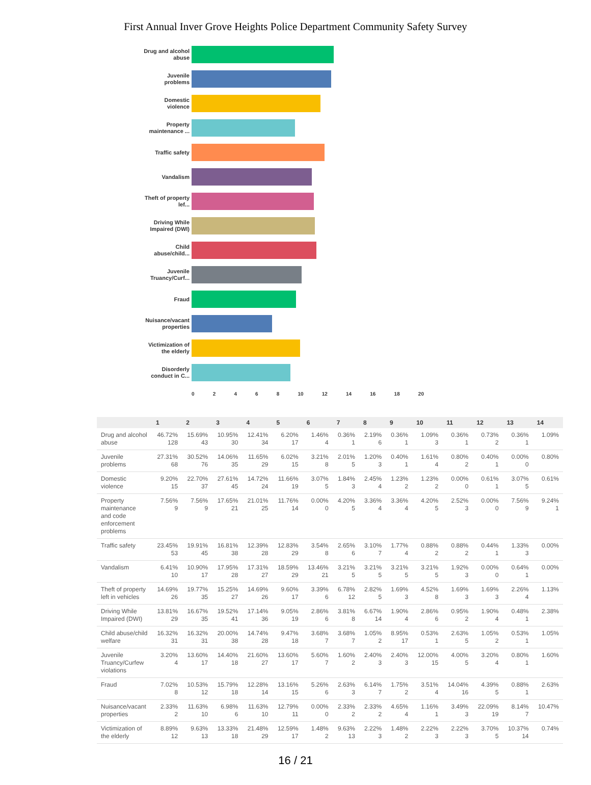First Annual Inver Grove Heights Police Department Community Safety Survey
Drug and alcohol abuse
Juvenile problems
Domestic violence
Property maintenance ...
Traffic safety
Vandalism
Theft of property lef...
Driving While Impaired (DWI)
Child abuse/child...
Juvenile Truancy/Curf...
Fraud
Nuisance/vacant properties
Victimization of the elderly
Disorderly conduct in C...
0 2 4 6 8 10 12 14 16 18 20
| | 1 | 2 | 3 | 4 | 5 | 6 | 7 | 8 | 9 | 10 | 11 | 12 | 13 | 14 |
| --- | --- | --- | --- | --- | --- | --- | --- | --- | --- | --- | --- | --- | --- | --- |
| Drug and alcohol abuse | 46.72% 128 | 15.69% 43 | 10.95% 30 | 12.41% 34 | 6.20% 17 | 1.46% 4 | 0.36% 1 | 2.19% 6 | 0.36% 1 | 1.09% 3 | 0.36% 1 | 0.73% 2 | 0.36% 1 | 1.09% |
| Juvenile problems | 27.31% 68 | 30.52% 76 | 14.06% 35 | 11.65% 29 | 6.02% 15 | 3.21% 8 | 2.01% 5 | 1.20% 3 | 0.40% 1 | 1.61% 4 | 0.80% 2 | 0.40% 1 | 0.00% 0 | 0.80% |
| Domestic violence | 9.20% 15 | 22.70% 37 | 27.61% 45 | 14.72% 24 | 11.66% 19 | 3.07% 5 | 1.84% 3 | 2.45% 4 | 1.23% 2 | 1.23% 2 | 0.00% 0 | 0.61% 1 | 3.07% 5 | 0.61% |
| Property maintenance and code enforcement problems | 7.56% 9 | 7.56% 9 | 17.65% 21 | 21.01% 25 | 11.76% 14 | 0.00% 0 | 4.20% 5 | 3.36% 4 | 3.36% 4 | 4.20% 5 | 2.52% 3 | 0.00% 0 | 7.56% 9 | 9.24% 1 |
| Traffic safety | 23.45% 53 | 19.91% 45 | 16.81% 38 | 12.39% 28 | 12.83% 29 | 3.54% 8 | 2.65% 6 | 3.10% 7 | 1.77% 4 | 0.88% 2 | 0.88% 2 | 0.44% 1 | 1.33% 3 | 0.00% |
| Vandalism | 6.41% 10 | 10.90% 17 | 17.95% 28 | 17.31% 27 | 18.59% 29 | 13.46% 21 | 3.21% 5 | 3.21% 5 | 3.21% 5 | 3.21% 5 | 1.92% 3 | 0.00% 0 | 0.64% 1 | 0.00% |
| Theft of property left in vehicles | 14.69% 26 | 19.77% 35 | 15.25% 27 | 14.69% 26 | 9.60% 17 | 3.39% 6 | 6.78% 12 | 2.82% 5 | 1.69% 3 | 4.52% 8 | 1.69% 3 | 1.69% 3 | 2.26% 4 | 1.13% |
| Driving While Impaired (DWI) | 13.81% 29 | 16.67% 35 | 19.52% 41 | 17.14% 36 | 9.05% 19 | 2.86% 6 | 3.81% 8 | 6.67% 14 | 1.90% 4 | 2.86% 6 | 0.95% 2 | 1.90% 4 | 0.48% 1 | 2.38% |
| Child abuse/child welfare | 16.32% 31 | 16.32% 31 | 20.00% 38 | 14.74% 28 | 9.47% 18 | 3.68% 7 | 3.68% 7 | 1.05% 2 | 8.95% 17 | 0.53% 1 | 2.63% 5 | 1.05% 2 | 0.53% 1 | 1.05% |
| Juvenile Truancy/Curfew violations | 3.20% 4 | 13.60% 17 | 14.40% 18 | 21.60% 27 | 13.60% 17 | 5.60% 7 | 1.60% 2 | 2.40% 3 | 2.40% 3 | 12.00% 15 | 4.00% 5 | 3.20% 4 | 0.80% 1 | 1.60% |
| Fraud | 7.02% 8 | 10.53% 12 | 15.79% 18 | 12.28% 14 | 13.16% 15 | 5.26% 6 | 2.63% 3 | 6.14% 7 | 1.75% 2 | 3.51% 4 | 14.04% 16 | 4.39% 5 | 0.88% 1 | 2.63% |
| Nuisance/vacant properties | 2.33% 2 | 11.63% 10 | 6.98% 6 | 11.63% 10 | 12.79% 11 | 0.00% 0 | 2.33% 2 | 2.33% 2 | 4.65% 4 | 1.16% 1 | 3.49% 3 | 22.09% 19 | 8.14% 7 | 10.47% |
| Victimization of the elderly | 8.89% 12 | 9.63% 13 | 13.33% 18 | 21.48% 29 | 12.59% 17 | 1.48% 2 | 9.63% 13 | 2.22% 3 | 1.48% 2 | 2.22% 3 | 2.22% 3 | 3.70% 5 | 10.37% 14 | 0.74% |
16 / 21